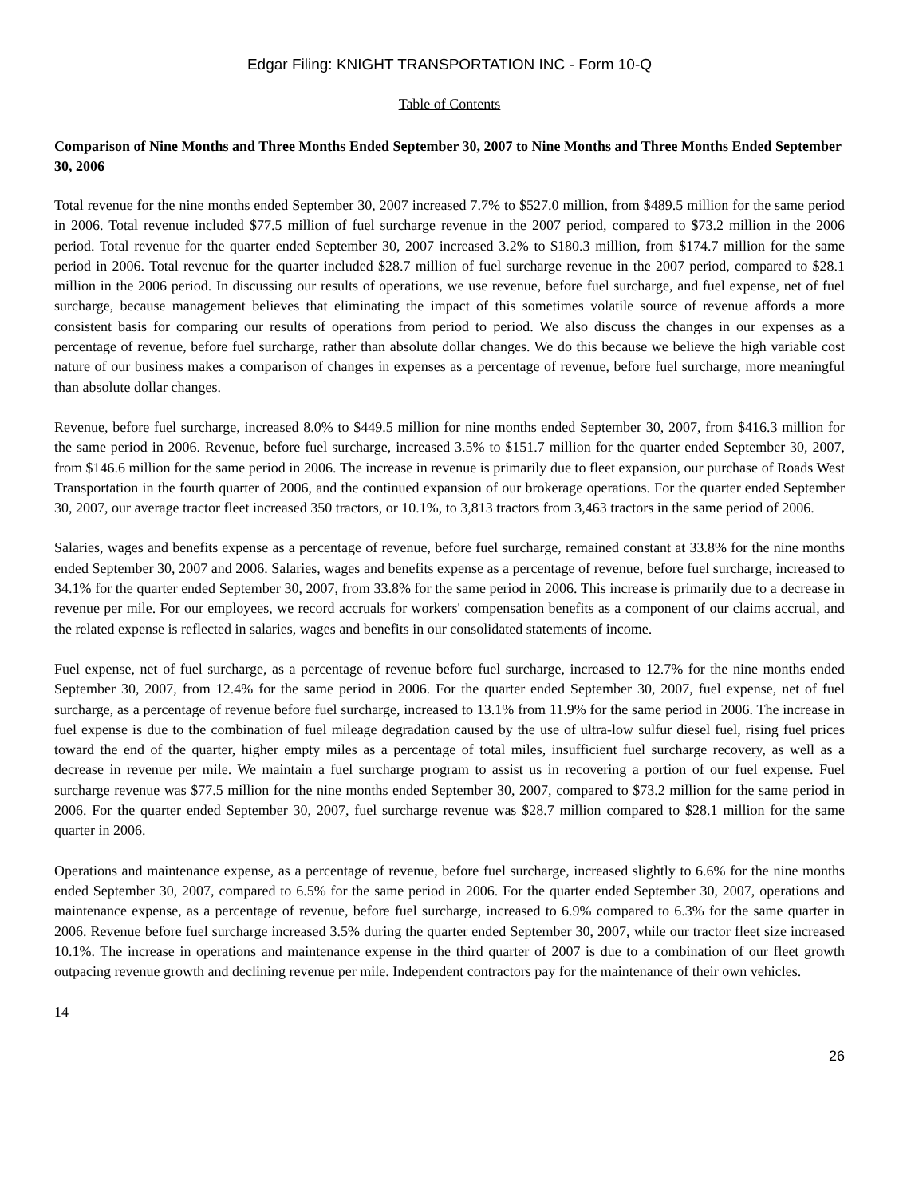Edgar Filing: KNIGHT TRANSPORTATION INC - Form 10-Q
Table of Contents
Comparison of Nine Months and Three Months Ended September 30, 2007 to Nine Months and Three Months Ended September 30, 2006
Total revenue for the nine months ended September 30, 2007 increased 7.7% to $527.0 million, from $489.5 million for the same period in 2006. Total revenue included $77.5 million of fuel surcharge revenue in the 2007 period, compared to $73.2 million in the 2006 period. Total revenue for the quarter ended September 30, 2007 increased 3.2% to $180.3 million, from $174.7 million for the same period in 2006. Total revenue for the quarter included $28.7 million of fuel surcharge revenue in the 2007 period, compared to $28.1 million in the 2006 period. In discussing our results of operations, we use revenue, before fuel surcharge, and fuel expense, net of fuel surcharge, because management believes that eliminating the impact of this sometimes volatile source of revenue affords a more consistent basis for comparing our results of operations from period to period. We also discuss the changes in our expenses as a percentage of revenue, before fuel surcharge, rather than absolute dollar changes. We do this because we believe the high variable cost nature of our business makes a comparison of changes in expenses as a percentage of revenue, before fuel surcharge, more meaningful than absolute dollar changes.
Revenue, before fuel surcharge, increased 8.0% to $449.5 million for nine months ended September 30, 2007, from $416.3 million for the same period in 2006. Revenue, before fuel surcharge, increased 3.5% to $151.7 million for the quarter ended September 30, 2007, from $146.6 million for the same period in 2006. The increase in revenue is primarily due to fleet expansion, our purchase of Roads West Transportation in the fourth quarter of 2006, and the continued expansion of our brokerage operations. For the quarter ended September 30, 2007, our average tractor fleet increased 350 tractors, or 10.1%, to 3,813 tractors from 3,463 tractors in the same period of 2006.
Salaries, wages and benefits expense as a percentage of revenue, before fuel surcharge, remained constant at 33.8% for the nine months ended September 30, 2007 and 2006. Salaries, wages and benefits expense as a percentage of revenue, before fuel surcharge, increased to 34.1% for the quarter ended September 30, 2007, from 33.8% for the same period in 2006. This increase is primarily due to a decrease in revenue per mile. For our employees, we record accruals for workers' compensation benefits as a component of our claims accrual, and the related expense is reflected in salaries, wages and benefits in our consolidated statements of income.
Fuel expense, net of fuel surcharge, as a percentage of revenue before fuel surcharge, increased to 12.7% for the nine months ended September 30, 2007, from 12.4% for the same period in 2006. For the quarter ended September 30, 2007, fuel expense, net of fuel surcharge, as a percentage of revenue before fuel surcharge, increased to 13.1% from 11.9% for the same period in 2006. The increase in fuel expense is due to the combination of fuel mileage degradation caused by the use of ultra-low sulfur diesel fuel, rising fuel prices toward the end of the quarter, higher empty miles as a percentage of total miles, insufficient fuel surcharge recovery, as well as a decrease in revenue per mile. We maintain a fuel surcharge program to assist us in recovering a portion of our fuel expense. Fuel surcharge revenue was $77.5 million for the nine months ended September 30, 2007, compared to $73.2 million for the same period in 2006. For the quarter ended September 30, 2007, fuel surcharge revenue was $28.7 million compared to $28.1 million for the same quarter in 2006.
Operations and maintenance expense, as a percentage of revenue, before fuel surcharge, increased slightly to 6.6% for the nine months ended September 30, 2007, compared to 6.5% for the same period in 2006. For the quarter ended September 30, 2007, operations and maintenance expense, as a percentage of revenue, before fuel surcharge, increased to 6.9% compared to 6.3% for the same quarter in 2006. Revenue before fuel surcharge increased 3.5% during the quarter ended September 30, 2007, while our tractor fleet size increased 10.1%. The increase in operations and maintenance expense in the third quarter of 2007 is due to a combination of our fleet growth outpacing revenue growth and declining revenue per mile. Independent contractors pay for the maintenance of their own vehicles.
14
26